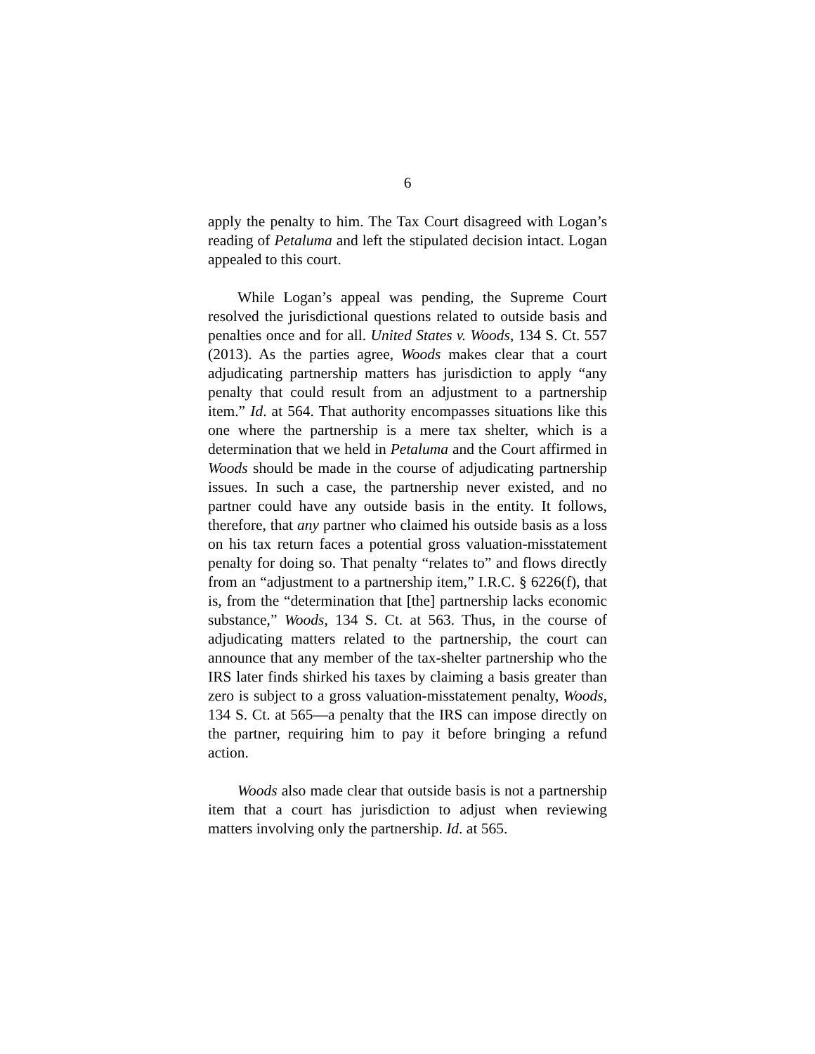6
apply the penalty to him. The Tax Court disagreed with Logan’s reading of Petaluma and left the stipulated decision intact. Logan appealed to this court.
While Logan’s appeal was pending, the Supreme Court resolved the jurisdictional questions related to outside basis and penalties once and for all. United States v. Woods, 134 S. Ct. 557 (2013). As the parties agree, Woods makes clear that a court adjudicating partnership matters has jurisdiction to apply “any penalty that could result from an adjustment to a partnership item.” Id. at 564. That authority encompasses situations like this one where the partnership is a mere tax shelter, which is a determination that we held in Petaluma and the Court affirmed in Woods should be made in the course of adjudicating partnership issues. In such a case, the partnership never existed, and no partner could have any outside basis in the entity. It follows, therefore, that any partner who claimed his outside basis as a loss on his tax return faces a potential gross valuation-misstatement penalty for doing so. That penalty “relates to” and flows directly from an “adjustment to a partnership item,” I.R.C. § 6226(f), that is, from the “determination that [the] partnership lacks economic substance,” Woods, 134 S. Ct. at 563. Thus, in the course of adjudicating matters related to the partnership, the court can announce that any member of the tax-shelter partnership who the IRS later finds shirked his taxes by claiming a basis greater than zero is subject to a gross valuation-misstatement penalty, Woods, 134 S. Ct. at 565—a penalty that the IRS can impose directly on the partner, requiring him to pay it before bringing a refund action.
Woods also made clear that outside basis is not a partnership item that a court has jurisdiction to adjust when reviewing matters involving only the partnership. Id. at 565.